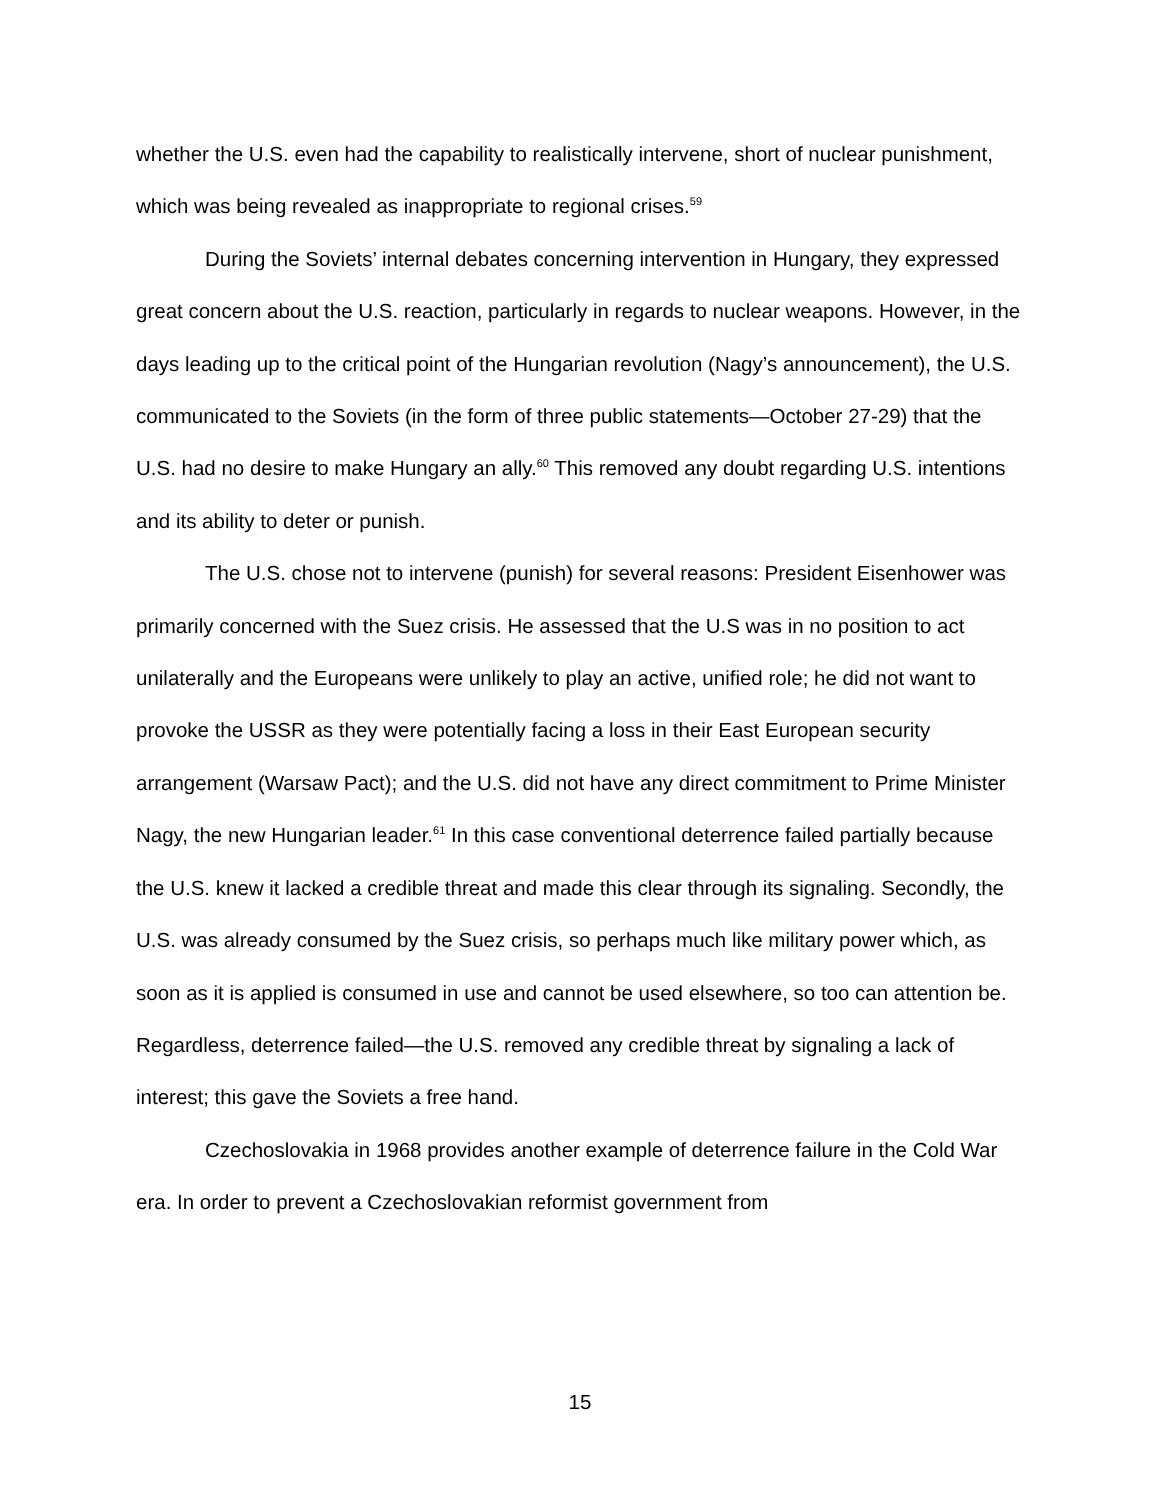whether the U.S. even had the capability to realistically intervene, short of nuclear punishment, which was being revealed as inappropriate to regional crises.<sup>59</sup>
During the Soviets’ internal debates concerning intervention in Hungary, they expressed great concern about the U.S. reaction, particularly in regards to nuclear weapons. However, in the days leading up to the critical point of the Hungarian revolution (Nagy’s announcement), the U.S. communicated to the Soviets (in the form of three public statements—October 27-29) that the U.S. had no desire to make Hungary an ally.<sup>60</sup> This removed any doubt regarding U.S. intentions and its ability to deter or punish.
The U.S. chose not to intervene (punish) for several reasons: President Eisenhower was primarily concerned with the Suez crisis. He assessed that the U.S was in no position to act unilaterally and the Europeans were unlikely to play an active, unified role; he did not want to provoke the USSR as they were potentially facing a loss in their East European security arrangement (Warsaw Pact); and the U.S. did not have any direct commitment to Prime Minister Nagy, the new Hungarian leader.<sup>61</sup> In this case conventional deterrence failed partially because the U.S. knew it lacked a credible threat and made this clear through its signaling. Secondly, the U.S. was already consumed by the Suez crisis, so perhaps much like military power which, as soon as it is applied is consumed in use and cannot be used elsewhere, so too can attention be. Regardless, deterrence failed—the U.S. removed any credible threat by signaling a lack of interest; this gave the Soviets a free hand.
Czechoslovakia in 1968 provides another example of deterrence failure in the Cold War era. In order to prevent a Czechoslovakian reformist government from
15